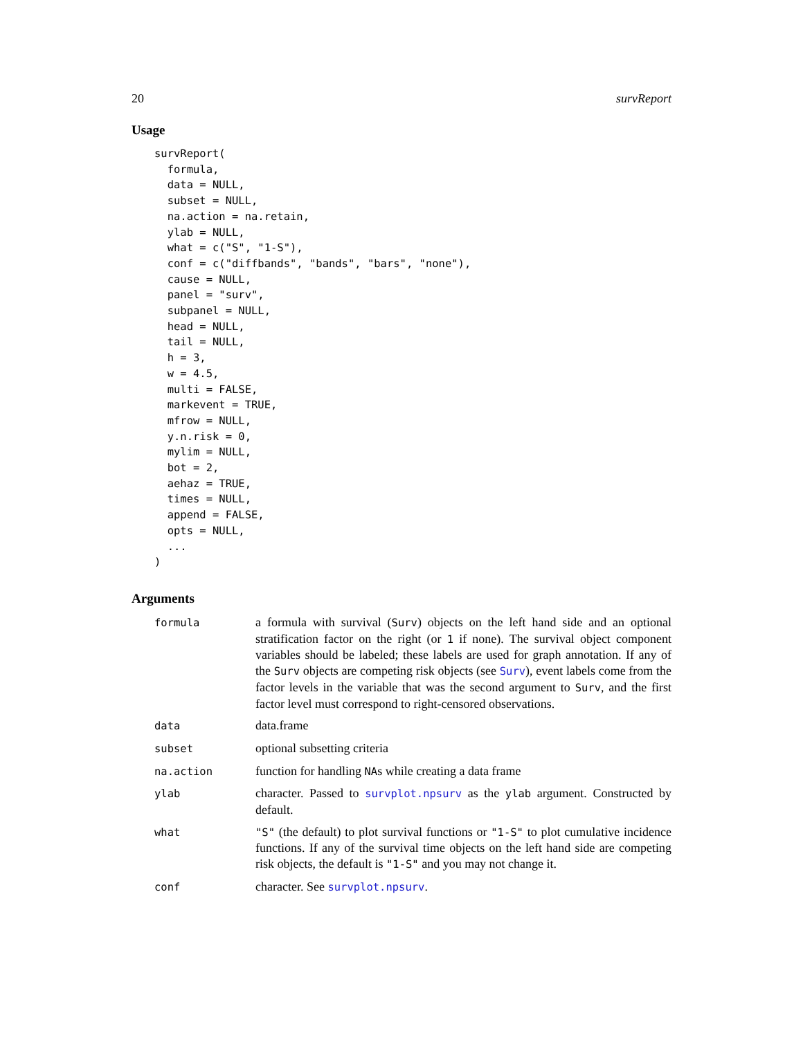20 survReport
Usage
survReport(
  formula,
  data = NULL,
  subset = NULL,
  na.action = na.retain,
  ylab = NULL,
  what = c("S", "1-S"),
  conf = c("diffbands", "bands", "bars", "none"),
  cause = NULL,
  panel = "surv",
  subpanel = NULL,
  head = NULL,
  tail = NULL,
  h = 3,
  w = 4.5,
  multi = FALSE,
  markevent = TRUE,
  mfrow = NULL,
  y.n.risk = 0,
  mylim = NULL,
  bot = 2,
  aehaz = TRUE,
  times = NULL,
  append = FALSE,
  opts = NULL,
  ...
)
Arguments
| formula | a formula with survival ( Surv ) objects on the left hand side and an optional stratification factor on the right (or 1 if none). The survival object component variables should be labeled; these labels are used for graph annotation. If any of the Surv objects are competing risk objects (see Surv ), event labels come from the factor levels in the variable that was the second argument to Surv , and the first factor level must correspond to right-censored observations. |
| data | data.frame |
| subset | optional subsetting criteria |
| na.action | function for handling NA s while creating a data frame |
| ylab | character. Passed to survplot.npsurv as the ylab argument. Constructed by default. |
| what | "S" (the default) to plot survival functions or "1-S" to plot cumulative incidence functions. If any of the survival time objects on the left hand side are competing risk objects, the default is "1-S" and you may not change it. |
| conf | character. See survplot.npsurv . |